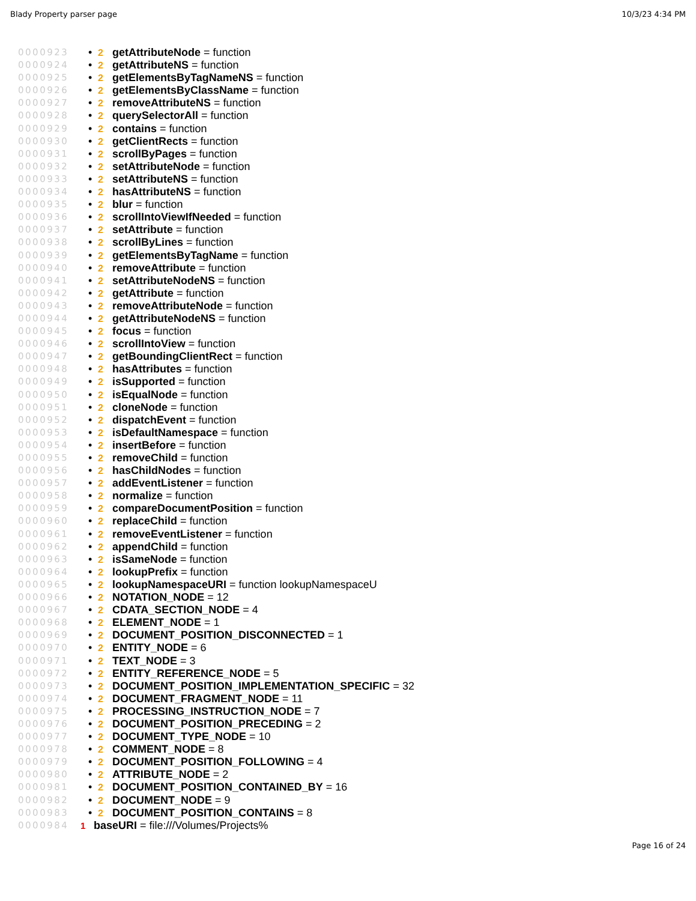Blady Property parser page 10/3/23 4:34 PM
0000923 • 2 getAttributeNode = function
0000924 • 2 getAttributeNS = function
0000925 • 2 getElementsByTagNameNS = function
0000926 • 2 getElementsByClassName = function
0000927 • 2 removeAttributeNS = function
0000928 • 2 querySelectorAll = function
0000929 • 2 contains = function
0000930 • 2 getClientRects = function
0000931 • 2 scrollByPages = function
0000932 • 2 setAttributeNode = function
0000933 • 2 setAttributeNS = function
0000934 • 2 hasAttributeNS = function
0000935 • 2 blur = function
0000936 • 2 scrollIntoViewIfNeeded = function
0000937 • 2 setAttribute = function
0000938 • 2 scrollByLines = function
0000939 • 2 getElementsByTagName = function
0000940 • 2 removeAttribute = function
0000941 • 2 setAttributeNodeNS = function
0000942 • 2 getAttribute = function
0000943 • 2 removeAttributeNode = function
0000944 • 2 getAttributeNodeNS = function
0000945 • 2 focus = function
0000946 • 2 scrollIntoView = function
0000947 • 2 getBoundingClientRect = function
0000948 • 2 hasAttributes = function
0000949 • 2 isSupported = function
0000950 • 2 isEqualNode = function
0000951 • 2 cloneNode = function
0000952 • 2 dispatchEvent = function
0000953 • 2 isDefaultNamespace = function
0000954 • 2 insertBefore = function
0000955 • 2 removeChild = function
0000956 • 2 hasChildNodes = function
0000957 • 2 addEventListener = function
0000958 • 2 normalize = function
0000959 • 2 compareDocumentPosition = function
0000960 • 2 replaceChild = function
0000961 • 2 removeEventListener = function
0000962 • 2 appendChild = function
0000963 • 2 isSameNode = function
0000964 • 2 lookupPrefix = function
0000965 • 2 lookupNamespaceURI = function lookupNamespaceU
0000966 • 2 NOTATION_NODE = 12
0000967 • 2 CDATA_SECTION_NODE = 4
0000968 • 2 ELEMENT_NODE = 1
0000969 • 2 DOCUMENT_POSITION_DISCONNECTED = 1
0000970 • 2 ENTITY_NODE = 6
0000971 • 2 TEXT_NODE = 3
0000972 • 2 ENTITY_REFERENCE_NODE = 5
0000973 • 2 DOCUMENT_POSITION_IMPLEMENTATION_SPECIFIC = 32
0000974 • 2 DOCUMENT_FRAGMENT_NODE = 11
0000975 • 2 PROCESSING_INSTRUCTION_NODE = 7
0000976 • 2 DOCUMENT_POSITION_PRECEDING = 2
0000977 • 2 DOCUMENT_TYPE_NODE = 10
0000978 • 2 COMMENT_NODE = 8
0000979 • 2 DOCUMENT_POSITION_FOLLOWING = 4
0000980 • 2 ATTRIBUTE_NODE = 2
0000981 • 2 DOCUMENT_POSITION_CONTAINED_BY = 16
0000982 • 2 DOCUMENT_NODE = 9
0000983 • 2 DOCUMENT_POSITION_CONTAINS = 8
0000984 1 baseURI = file:///Volumes/Projects%
Page 16 of 24